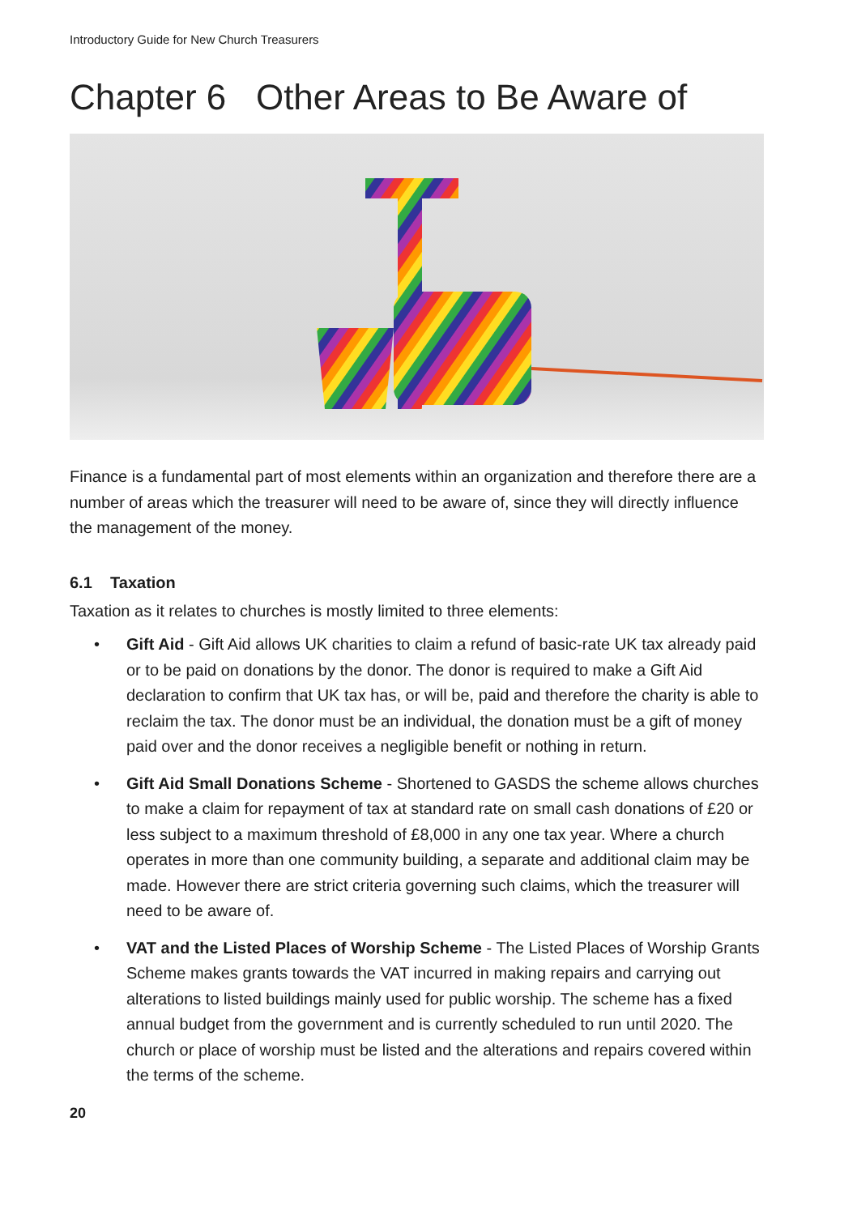Introductory Guide for New Church Treasurers
Chapter 6 Other Areas to Be Aware of
Finance is a fundamental part of most elements within an organization and therefore there are a number of areas which the treasurer will need to be aware of, since they will directly influence the management of the money.
6.1 Taxation
Taxation as it relates to churches is mostly limited to three elements:
• Gift Aid - Gift Aid allows UK charities to claim a refund of basic-rate UK tax already paid or to be paid on donations by the donor. The donor is required to make a Gift Aid declaration to confirm that UK tax has, or will be, paid and therefore the charity is able to reclaim the tax. The donor must be an individual, the donation must be a gift of money paid over and the donor receives a negligible benefit or nothing in return.
• Gift Aid Small Donations Scheme - Shortened to GASDS the scheme allows churches to make a claim for repayment of tax at standard rate on small cash donations of £20 or less subject to a maximum threshold of £8,000 in any one tax year. Where a church operates in more than one community building, a separate and additional claim may be made. However there are strict criteria governing such claims, which the treasurer will need to be aware of.
• VAT and the Listed Places of Worship Scheme - The Listed Places of Worship Grants Scheme makes grants towards the VAT incurred in making repairs and carrying out alterations to listed buildings mainly used for public worship. The scheme has a fixed annual budget from the government and is currently scheduled to run until 2020. The church or place of worship must be listed and the alterations and repairs covered within the terms of the scheme.
20